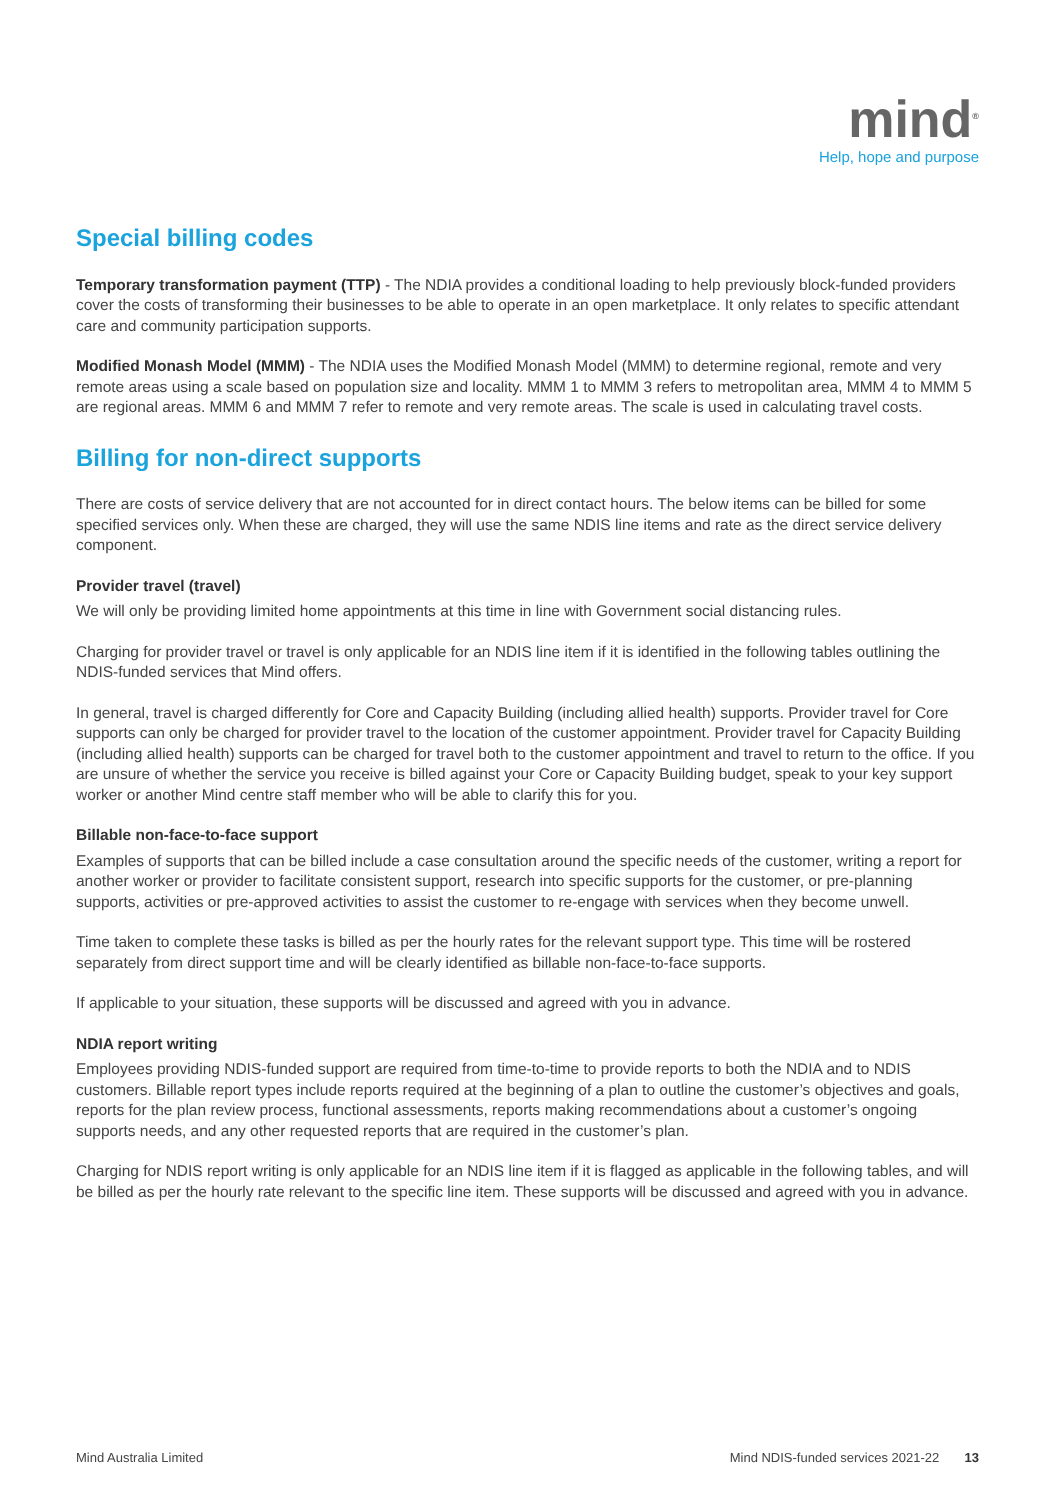mind<sup>®</sup>
Help, hope and purpose
Special billing codes
Temporary transformation payment (TTP) - The NDIA provides a conditional loading to help previously block-funded providers cover the costs of transforming their businesses to be able to operate in an open marketplace. It only relates to specific attendant care and community participation supports.
Modified Monash Model (MMM) - The NDIA uses the Modified Monash Model (MMM) to determine regional, remote and very remote areas using a scale based on population size and locality. MMM 1 to MMM 3 refers to metropolitan area, MMM 4 to MMM 5 are regional areas. MMM 6 and MMM 7 refer to remote and very remote areas. The scale is used in calculating travel costs.
Billing for non-direct supports
There are costs of service delivery that are not accounted for in direct contact hours. The below items can be billed for some specified services only. When these are charged, they will use the same NDIS line items and rate as the direct service delivery component.
Provider travel (travel)
We will only be providing limited home appointments at this time in line with Government social distancing rules.
Charging for provider travel or travel is only applicable for an NDIS line item if it is identified in the following tables outlining the NDIS-funded services that Mind offers.
In general, travel is charged differently for Core and Capacity Building (including allied health) supports. Provider travel for Core supports can only be charged for provider travel to the location of the customer appointment. Provider travel for Capacity Building (including allied health) supports can be charged for travel both to the customer appointment and travel to return to the office. If you are unsure of whether the service you receive is billed against your Core or Capacity Building budget, speak to your key support worker or another Mind centre staff member who will be able to clarify this for you.
Billable non-face-to-face support
Examples of supports that can be billed include a case consultation around the specific needs of the customer, writing a report for another worker or provider to facilitate consistent support, research into specific supports for the customer, or pre-planning supports, activities or pre-approved activities to assist the customer to re-engage with services when they become unwell.
Time taken to complete these tasks is billed as per the hourly rates for the relevant support type. This time will be rostered separately from direct support time and will be clearly identified as billable non-face-to-face supports.
If applicable to your situation, these supports will be discussed and agreed with you in advance.
NDIA report writing
Employees providing NDIS-funded support are required from time-to-time to provide reports to both the NDIA and to NDIS customers. Billable report types include reports required at the beginning of a plan to outline the customer’s objectives and goals, reports for the plan review process, functional assessments, reports making recommendations about a customer’s ongoing supports needs, and any other requested reports that are required in the customer’s plan.
Charging for NDIS report writing is only applicable for an NDIS line item if it is flagged as applicable in the following tables, and will be billed as per the hourly rate relevant to the specific line item. These supports will be discussed and agreed with you in advance.
Mind Australia Limited Mind NDIS-funded services 2021-22 13